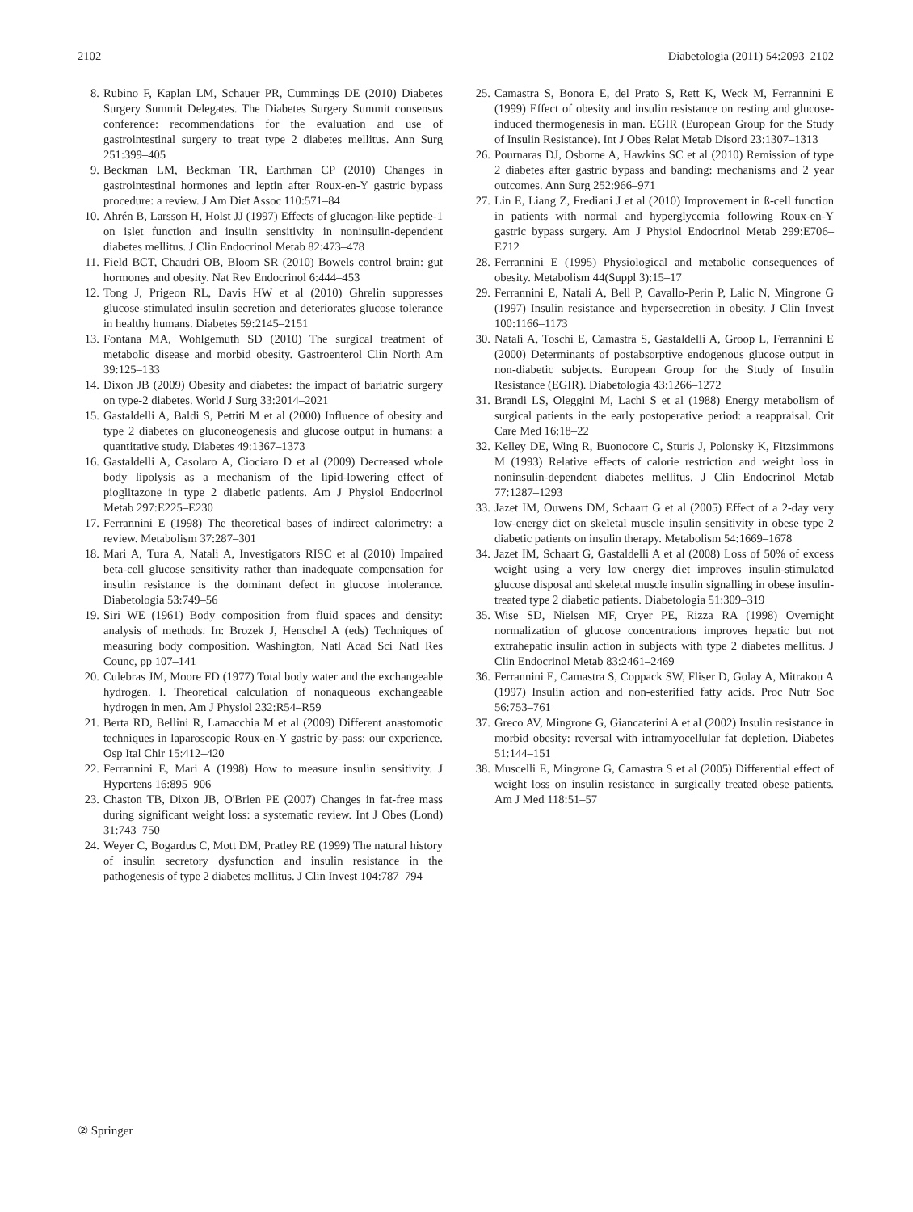2102 Diabetologia (2011) 54:2093–2102
8. Rubino F, Kaplan LM, Schauer PR, Cummings DE (2010) Diabetes Surgery Summit Delegates. The Diabetes Surgery Summit consensus conference: recommendations for the evaluation and use of gastrointestinal surgery to treat type 2 diabetes mellitus. Ann Surg 251:399–405
9. Beckman LM, Beckman TR, Earthman CP (2010) Changes in gastrointestinal hormones and leptin after Roux-en-Y gastric bypass procedure: a review. J Am Diet Assoc 110:571–84
10. Ahrén B, Larsson H, Holst JJ (1997) Effects of glucagon-like peptide-1 on islet function and insulin sensitivity in noninsulin-dependent diabetes mellitus. J Clin Endocrinol Metab 82:473–478
11. Field BCT, Chaudri OB, Bloom SR (2010) Bowels control brain: gut hormones and obesity. Nat Rev Endocrinol 6:444–453
12. Tong J, Prigeon RL, Davis HW et al (2010) Ghrelin suppresses glucose-stimulated insulin secretion and deteriorates glucose tolerance in healthy humans. Diabetes 59:2145–2151
13. Fontana MA, Wohlgemuth SD (2010) The surgical treatment of metabolic disease and morbid obesity. Gastroenterol Clin North Am 39:125–133
14. Dixon JB (2009) Obesity and diabetes: the impact of bariatric surgery on type-2 diabetes. World J Surg 33:2014–2021
15. Gastaldelli A, Baldi S, Pettiti M et al (2000) Influence of obesity and type 2 diabetes on gluconeogenesis and glucose output in humans: a quantitative study. Diabetes 49:1367–1373
16. Gastaldelli A, Casolaro A, Ciociaro D et al (2009) Decreased whole body lipolysis as a mechanism of the lipid-lowering effect of pioglitazone in type 2 diabetic patients. Am J Physiol Endocrinol Metab 297:E225–E230
17. Ferrannini E (1998) The theoretical bases of indirect calorimetry: a review. Metabolism 37:287–301
18. Mari A, Tura A, Natali A, Investigators RISC et al (2010) Impaired beta-cell glucose sensitivity rather than inadequate compensation for insulin resistance is the dominant defect in glucose intolerance. Diabetologia 53:749–56
19. Siri WE (1961) Body composition from fluid spaces and density: analysis of methods. In: Brozek J, Henschel A (eds) Techniques of measuring body composition. Washington, Natl Acad Sci Natl Res Counc, pp 107–141
20. Culebras JM, Moore FD (1977) Total body water and the exchangeable hydrogen. I. Theoretical calculation of nonaqueous exchangeable hydrogen in men. Am J Physiol 232:R54–R59
21. Berta RD, Bellini R, Lamacchia M et al (2009) Different anastomotic techniques in laparoscopic Roux-en-Y gastric by-pass: our experience. Osp Ital Chir 15:412–420
22. Ferrannini E, Mari A (1998) How to measure insulin sensitivity. J Hypertens 16:895–906
23. Chaston TB, Dixon JB, O'Brien PE (2007) Changes in fat-free mass during significant weight loss: a systematic review. Int J Obes (Lond) 31:743–750
24. Weyer C, Bogardus C, Mott DM, Pratley RE (1999) The natural history of insulin secretory dysfunction and insulin resistance in the pathogenesis of type 2 diabetes mellitus. J Clin Invest 104:787–794
25. Camastra S, Bonora E, del Prato S, Rett K, Weck M, Ferrannini E (1999) Effect of obesity and insulin resistance on resting and glucose-induced thermogenesis in man. EGIR (European Group for the Study of Insulin Resistance). Int J Obes Relat Metab Disord 23:1307–1313
26. Pournaras DJ, Osborne A, Hawkins SC et al (2010) Remission of type 2 diabetes after gastric bypass and banding: mechanisms and 2 year outcomes. Ann Surg 252:966–971
27. Lin E, Liang Z, Frediani J et al (2010) Improvement in ß-cell function in patients with normal and hyperglycemia following Roux-en-Y gastric bypass surgery. Am J Physiol Endocrinol Metab 299:E706–E712
28. Ferrannini E (1995) Physiological and metabolic consequences of obesity. Metabolism 44(Suppl 3):15–17
29. Ferrannini E, Natali A, Bell P, Cavallo-Perin P, Lalic N, Mingrone G (1997) Insulin resistance and hypersecretion in obesity. J Clin Invest 100:1166–1173
30. Natali A, Toschi E, Camastra S, Gastaldelli A, Groop L, Ferrannini E (2000) Determinants of postabsorptive endogenous glucose output in non-diabetic subjects. European Group for the Study of Insulin Resistance (EGIR). Diabetologia 43:1266–1272
31. Brandi LS, Oleggini M, Lachi S et al (1988) Energy metabolism of surgical patients in the early postoperative period: a reappraisal. Crit Care Med 16:18–22
32. Kelley DE, Wing R, Buonocore C, Sturis J, Polonsky K, Fitzsimmons M (1993) Relative effects of calorie restriction and weight loss in noninsulin-dependent diabetes mellitus. J Clin Endocrinol Metab 77:1287–1293
33. Jazet IM, Ouwens DM, Schaart G et al (2005) Effect of a 2-day very low-energy diet on skeletal muscle insulin sensitivity in obese type 2 diabetic patients on insulin therapy. Metabolism 54:1669–1678
34. Jazet IM, Schaart G, Gastaldelli A et al (2008) Loss of 50% of excess weight using a very low energy diet improves insulin-stimulated glucose disposal and skeletal muscle insulin signalling in obese insulin-treated type 2 diabetic patients. Diabetologia 51:309–319
35. Wise SD, Nielsen MF, Cryer PE, Rizza RA (1998) Overnight normalization of glucose concentrations improves hepatic but not extrahepatic insulin action in subjects with type 2 diabetes mellitus. J Clin Endocrinol Metab 83:2461–2469
36. Ferrannini E, Camastra S, Coppack SW, Fliser D, Golay A, Mitrakou A (1997) Insulin action and non-esterified fatty acids. Proc Nutr Soc 56:753–761
37. Greco AV, Mingrone G, Giancaterini A et al (2002) Insulin resistance in morbid obesity: reversal with intramyocellular fat depletion. Diabetes 51:144–151
38. Muscelli E, Mingrone G, Camastra S et al (2005) Differential effect of weight loss on insulin resistance in surgically treated obese patients. Am J Med 118:51–57
② Springer